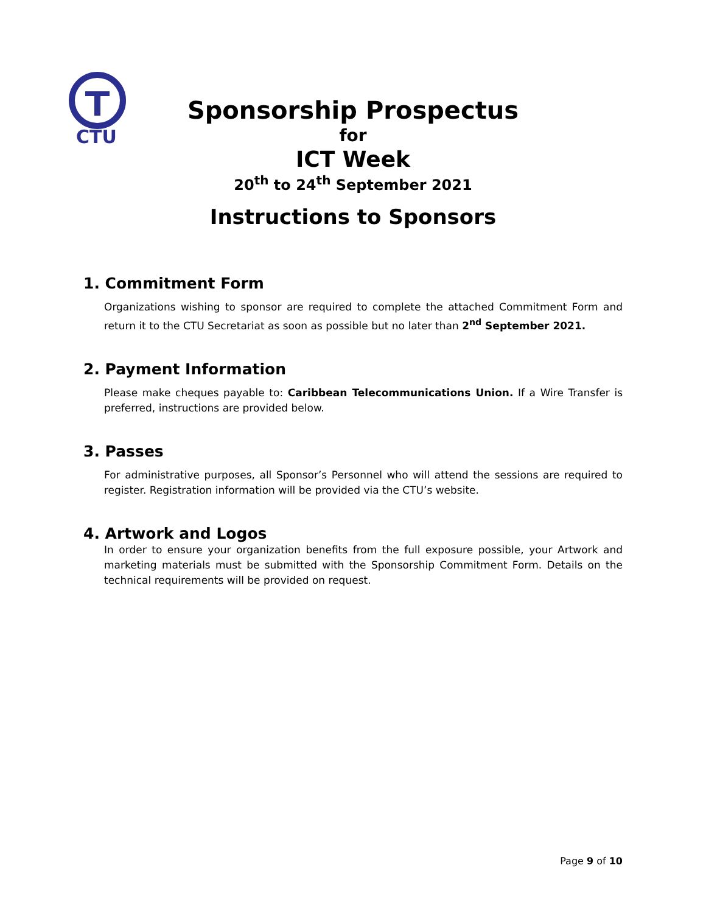CTU
Sponsorship Prospectus
for
ICT Week
20<sup>th</sup> to 24<sup>th</sup> September 2021
Instructions to Sponsors
1. Commitment Form
Organizations wishing to sponsor are required to complete the attached Commitment Form and return it to the CTU Secretariat as soon as possible but no later than 2<sup>nd</sup> September 2021.
2. Payment Information
Please make cheques payable to: Caribbean Telecommunications Union. If a Wire Transfer is preferred, instructions are provided below.
3. Passes
For administrative purposes, all Sponsor’s Personnel who will attend the sessions are required to register. Registration information will be provided via the CTU’s website.
4. Artwork and Logos
In order to ensure your organization benefits from the full exposure possible, your Artwork and marketing materials must be submitted with the Sponsorship Commitment Form. Details on the technical requirements will be provided on request.
Page 9 of 10